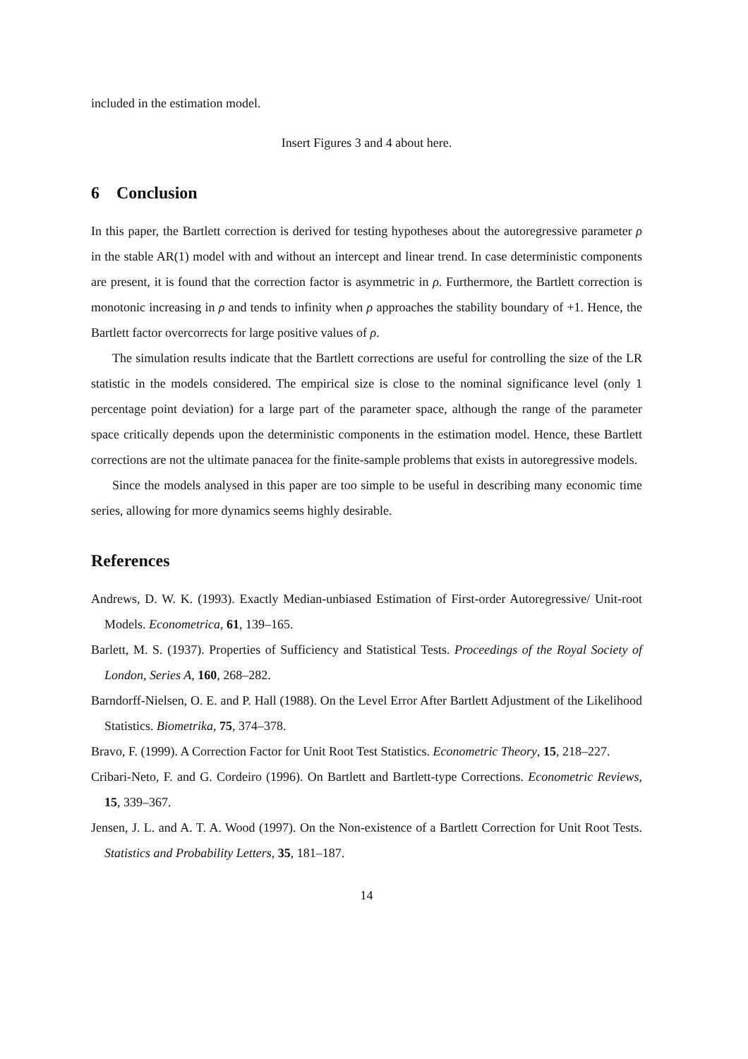included in the estimation model.
Insert Figures 3 and 4 about here.
6 Conclusion
In this paper, the Bartlett correction is derived for testing hypotheses about the autoregressive parameter ρ in the stable AR(1) model with and without an intercept and linear trend. In case deterministic components are present, it is found that the correction factor is asymmetric in ρ. Furthermore, the Bartlett correction is monotonic increasing in ρ and tends to infinity when ρ approaches the stability boundary of +1. Hence, the Bartlett factor overcorrects for large positive values of ρ.
The simulation results indicate that the Bartlett corrections are useful for controlling the size of the LR statistic in the models considered. The empirical size is close to the nominal significance level (only 1 percentage point deviation) for a large part of the parameter space, although the range of the parameter space critically depends upon the deterministic components in the estimation model. Hence, these Bartlett corrections are not the ultimate panacea for the finite-sample problems that exists in autoregressive models.
Since the models analysed in this paper are too simple to be useful in describing many economic time series, allowing for more dynamics seems highly desirable.
References
Andrews, D. W. K. (1993). Exactly Median-unbiased Estimation of First-order Autoregressive/ Unit-root Models. Econometrica, 61, 139–165.
Barlett, M. S. (1937). Properties of Sufficiency and Statistical Tests. Proceedings of the Royal Society of London, Series A, 160, 268–282.
Barndorff-Nielsen, O. E. and P. Hall (1988). On the Level Error After Bartlett Adjustment of the Likelihood Statistics. Biometrika, 75, 374–378.
Bravo, F. (1999). A Correction Factor for Unit Root Test Statistics. Econometric Theory, 15, 218–227.
Cribari-Neto, F. and G. Cordeiro (1996). On Bartlett and Bartlett-type Corrections. Econometric Reviews, 15, 339–367.
Jensen, J. L. and A. T. A. Wood (1997). On the Non-existence of a Bartlett Correction for Unit Root Tests. Statistics and Probability Letters, 35, 181–187.
14